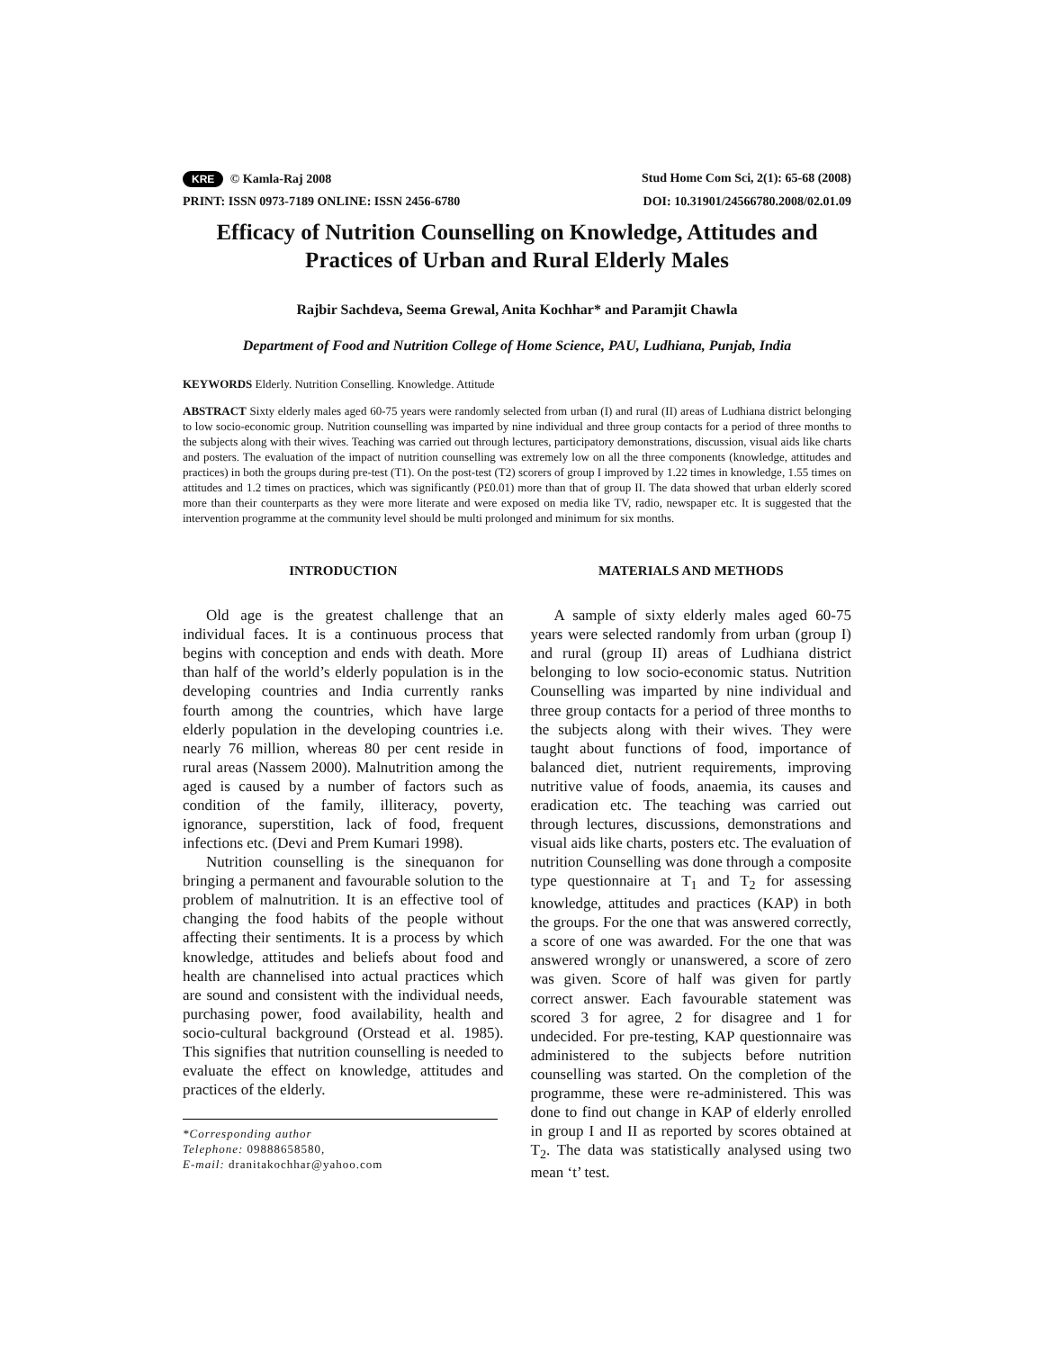KRE © Kamla-Raj 2008 Stud Home Com Sci, 2(1): 65-68 (2008)
PRINT: ISSN 0973-7189 ONLINE: ISSN 2456-6780 DOI: 10.31901/24566780.2008/02.01.09
Efficacy of Nutrition Counselling on Knowledge, Attitudes and Practices of Urban and Rural Elderly Males
Rajbir Sachdeva, Seema Grewal, Anita Kochhar* and Paramjit Chawla
Department of Food and Nutrition College of Home Science, PAU, Ludhiana, Punjab, India
KEYWORDS Elderly. Nutrition Conselling. Knowledge. Attitude
ABSTRACT Sixty elderly males aged 60-75 years were randomly selected from urban (I) and rural (II) areas of Ludhiana district belonging to low socio-economic group. Nutrition counselling was imparted by nine individual and three group contacts for a period of three months to the subjects along with their wives. Teaching was carried out through lectures, participatory demonstrations, discussion, visual aids like charts and posters. The evaluation of the impact of nutrition counselling was extremely low on all the three components (knowledge, attitudes and practices) in both the groups during pre-test (T1). On the post-test (T2) scorers of group I improved by 1.22 times in knowledge, 1.55 times on attitudes and 1.2 times on practices, which was significantly (P£0.01) more than that of group II. The data showed that urban elderly scored more than their counterparts as they were more literate and were exposed on media like TV, radio, newspaper etc. It is suggested that the intervention programme at the community level should be multi prolonged and minimum for six months.
INTRODUCTION
Old age is the greatest challenge that an individual faces. It is a continuous process that begins with conception and ends with death. More than half of the world’s elderly population is in the developing countries and India currently ranks fourth among the countries, which have large elderly population in the developing countries i.e. nearly 76 million, whereas 80 per cent reside in rural areas (Nassem 2000). Malnutrition among the aged is caused by a number of factors such as condition of the family, illiteracy, poverty, ignorance, superstition, lack of food, frequent infections etc. (Devi and Prem Kumari 1998).
Nutrition counselling is the sinequanon for bringing a permanent and favourable solution to the problem of malnutrition. It is an effective tool of changing the food habits of the people without affecting their sentiments. It is a process by which knowledge, attitudes and beliefs about food and health are channelised into actual practices which are sound and consistent with the individual needs, purchasing power, food availability, health and socio-cultural background (Orstead et al. 1985). This signifies that nutrition counselling is needed to evaluate the effect on knowledge, attitudes and practices of the elderly.
*Corresponding author
Telephone: 09888658580,
E-mail: dranitakochhar@yahoo.com
MATERIALS AND METHODS
A sample of sixty elderly males aged 60-75 years were selected randomly from urban (group I) and rural (group II) areas of Ludhiana district belonging to low socio-economic status. Nutrition Counselling was imparted by nine individual and three group contacts for a period of three months to the subjects along with their wives. They were taught about functions of food, importance of balanced diet, nutrient requirements, improving nutritive value of foods, anaemia, its causes and eradication etc. The teaching was carried out through lectures, discussions, demonstrations and visual aids like charts, posters etc. The evaluation of nutrition Counselling was done through a composite type questionnaire at T<sub>1</sub> and T<sub>2</sub> for assessing knowledge, attitudes and practices (KAP) in both the groups. For the one that was answered correctly, a score of one was awarded. For the one that was answered wrongly or unanswered, a score of zero was given. Score of half was given for partly correct answer. Each favourable statement was scored 3 for agree, 2 for disagree and 1 for undecided. For pre-testing, KAP questionnaire was administered to the subjects before nutrition counselling was started. On the completion of the programme, these were re-administered. This was done to find out change in KAP of elderly enrolled in group I and II as reported by scores obtained at T<sub>2</sub>. The data was statistically analysed using two mean ‘t’ test.